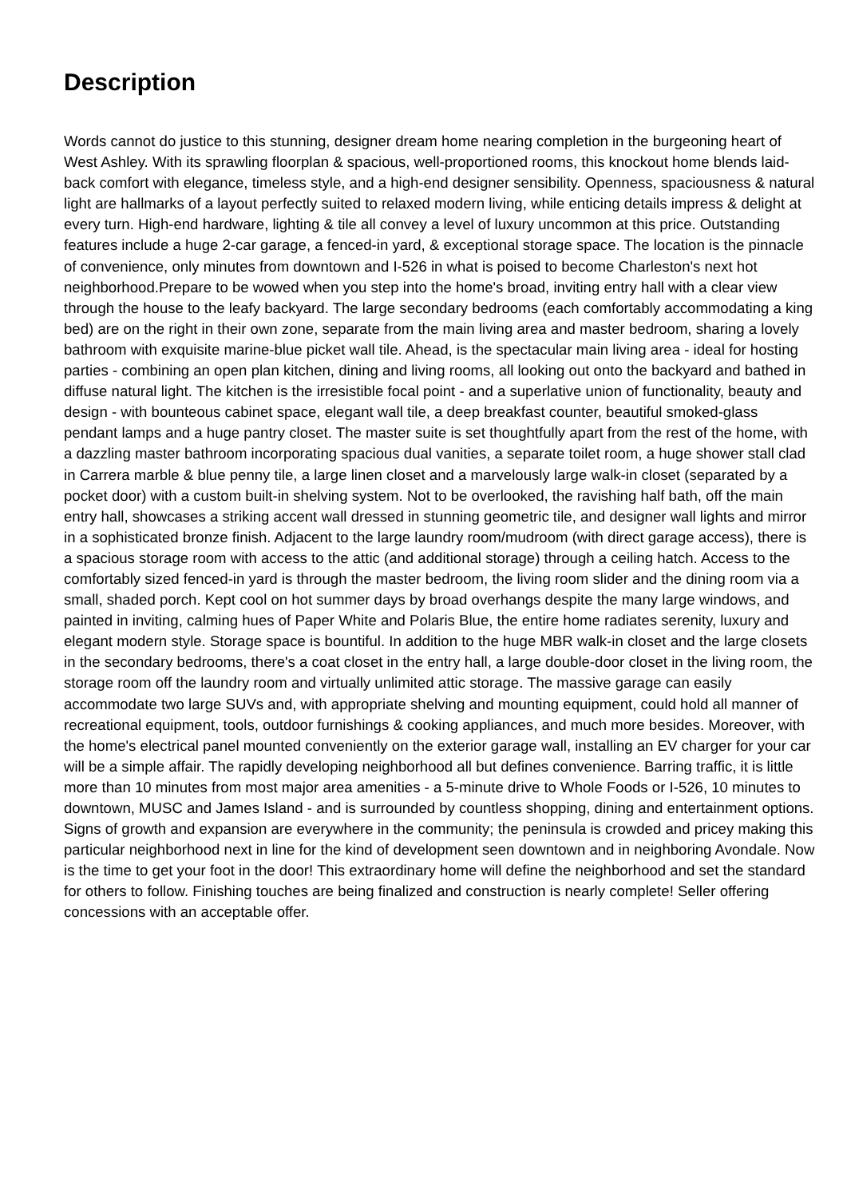Description
Words cannot do justice to this stunning, designer dream home nearing completion in the burgeoning heart of West Ashley. With its sprawling floorplan & spacious, well-proportioned rooms, this knockout home blends laid-back comfort with elegance, timeless style, and a high-end designer sensibility. Openness, spaciousness & natural light are hallmarks of a layout perfectly suited to relaxed modern living, while enticing details impress & delight at every turn. High-end hardware, lighting & tile all convey a level of luxury uncommon at this price. Outstanding features include a huge 2-car garage, a fenced-in yard, & exceptional storage space. The location is the pinnacle of convenience, only minutes from downtown and I-526 in what is poised to become Charleston's next hot neighborhood.Prepare to be wowed when you step into the home's broad, inviting entry hall with a clear view through the house to the leafy backyard. The large secondary bedrooms (each comfortably accommodating a king bed) are on the right in their own zone, separate from the main living area and master bedroom, sharing a lovely bathroom with exquisite marine-blue picket wall tile. Ahead, is the spectacular main living area - ideal for hosting parties - combining an open plan kitchen, dining and living rooms, all looking out onto the backyard and bathed in diffuse natural light. The kitchen is the irresistible focal point - and a superlative union of functionality, beauty and design - with bounteous cabinet space, elegant wall tile, a deep breakfast counter, beautiful smoked-glass pendant lamps and a huge pantry closet. The master suite is set thoughtfully apart from the rest of the home, with a dazzling master bathroom incorporating spacious dual vanities, a separate toilet room, a huge shower stall clad in Carrera marble & blue penny tile, a large linen closet and a marvelously large walk-in closet (separated by a pocket door) with a custom built-in shelving system. Not to be overlooked, the ravishing half bath, off the main entry hall, showcases a striking accent wall dressed in stunning geometric tile, and designer wall lights and mirror in a sophisticated bronze finish. Adjacent to the large laundry room/mudroom (with direct garage access), there is a spacious storage room with access to the attic (and additional storage) through a ceiling hatch. Access to the comfortably sized fenced-in yard is through the master bedroom, the living room slider and the dining room via a small, shaded porch. Kept cool on hot summer days by broad overhangs despite the many large windows, and painted in inviting, calming hues of Paper White and Polaris Blue, the entire home radiates serenity, luxury and elegant modern style. Storage space is bountiful. In addition to the huge MBR walk-in closet and the large closets in the secondary bedrooms, there's a coat closet in the entry hall, a large double-door closet in the living room, the storage room off the laundry room and virtually unlimited attic storage. The massive garage can easily accommodate two large SUVs and, with appropriate shelving and mounting equipment, could hold all manner of recreational equipment, tools, outdoor furnishings & cooking appliances, and much more besides. Moreover, with the home's electrical panel mounted conveniently on the exterior garage wall, installing an EV charger for your car will be a simple affair. The rapidly developing neighborhood all but defines convenience. Barring traffic, it is little more than 10 minutes from most major area amenities - a 5-minute drive to Whole Foods or I-526, 10 minutes to downtown, MUSC and James Island - and is surrounded by countless shopping, dining and entertainment options. Signs of growth and expansion are everywhere in the community; the peninsula is crowded and pricey making this particular neighborhood next in line for the kind of development seen downtown and in neighboring Avondale. Now is the time to get your foot in the door! This extraordinary home will define the neighborhood and set the standard for others to follow. Finishing touches are being finalized and construction is nearly complete! Seller offering concessions with an acceptable offer.